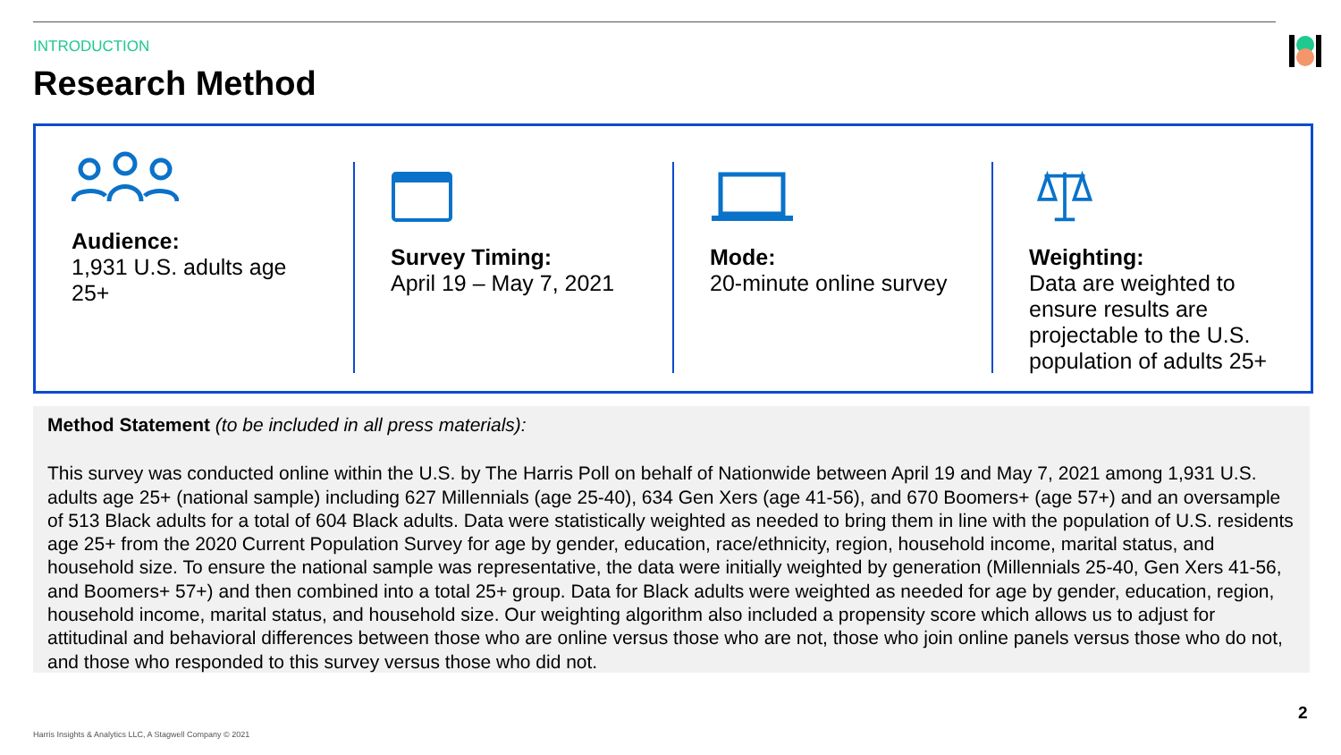INTRODUCTION
Research Method
Audience:
1,931 U.S. adults age 25+
Survey Timing:
April 19 – May 7, 2021
Mode:
20-minute online survey
Weighting:
Data are weighted to ensure results are projectable to the U.S. population of adults 25+
Method Statement (to be included in all press materials):
This survey was conducted online within the U.S. by The Harris Poll on behalf of Nationwide between April 19 and May 7, 2021 among 1,931 U.S. adults age 25+ (national sample) including 627 Millennials (age 25-40), 634 Gen Xers (age 41-56), and 670 Boomers+ (age 57+) and an oversample of 513 Black adults for a total of 604 Black adults. Data were statistically weighted as needed to bring them in line with the population of U.S. residents age 25+ from the 2020 Current Population Survey for age by gender, education, race/ethnicity, region, household income, marital status, and household size. To ensure the national sample was representative, the data were initially weighted by generation (Millennials 25-40, Gen Xers 41-56, and Boomers+ 57+) and then combined into a total 25+ group. Data for Black adults were weighted as needed for age by gender, education, region, household income, marital status, and household size. Our weighting algorithm also included a propensity score which allows us to adjust for attitudinal and behavioral differences between those who are online versus those who are not, those who join online panels versus those who do not, and those who responded to this survey versus those who did not.
2
Harris Insights & Analytics LLC, A Stagwell Company © 2021